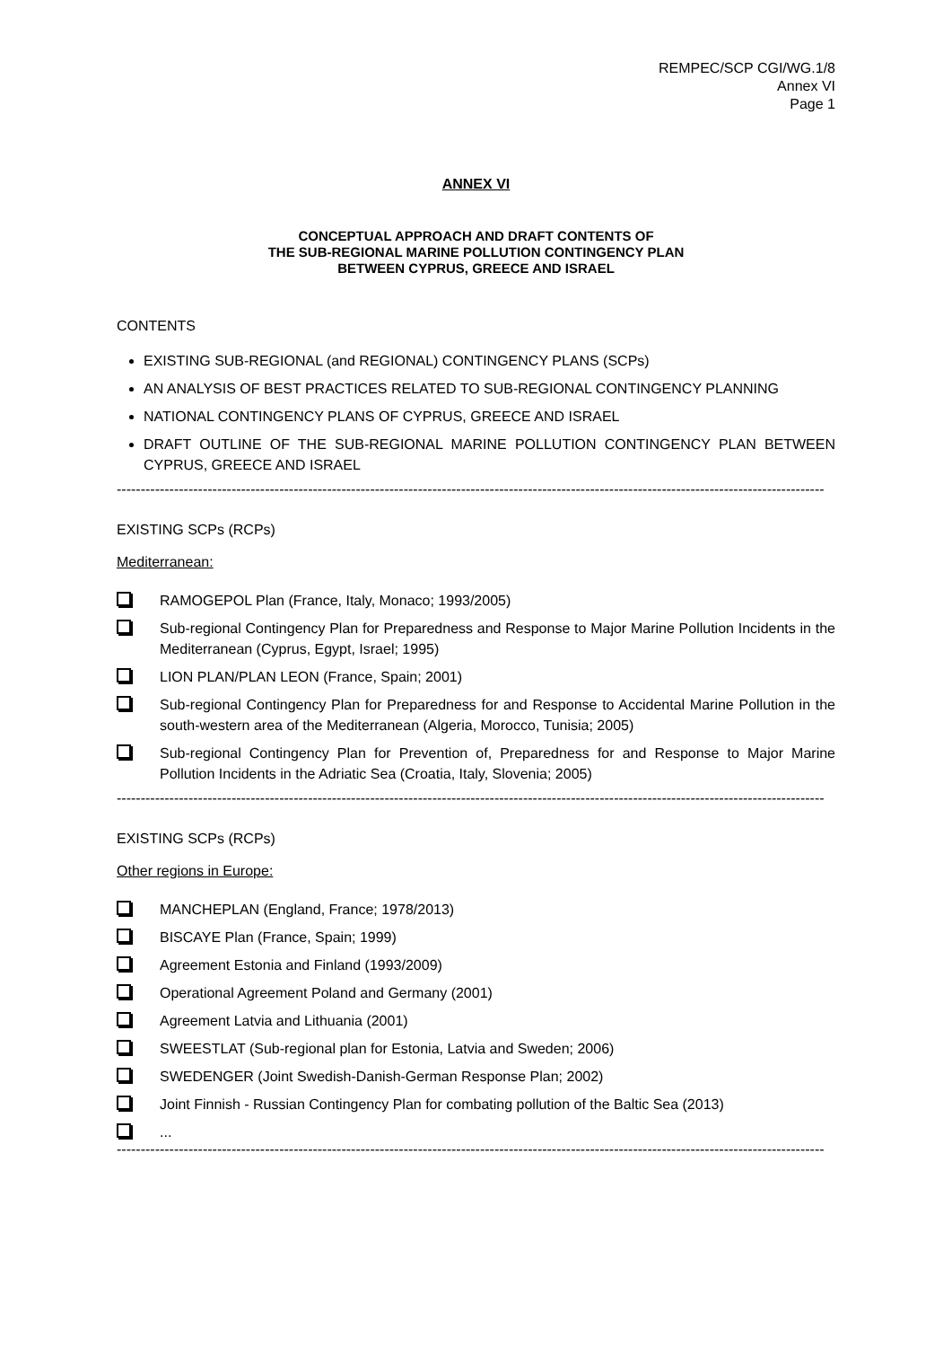REMPEC/SCP CGI/WG.1/8
Annex VI
Page 1
ANNEX VI
CONCEPTUAL APPROACH AND DRAFT CONTENTS OF
THE SUB-REGIONAL MARINE POLLUTION CONTINGENCY PLAN
BETWEEN CYPRUS, GREECE AND ISRAEL
CONTENTS
EXISTING SUB-REGIONAL (and REGIONAL) CONTINGENCY PLANS (SCPs)
AN ANALYSIS OF BEST PRACTICES RELATED TO SUB-REGIONAL CONTINGENCY PLANNING
NATIONAL CONTINGENCY PLANS OF CYPRUS, GREECE AND ISRAEL
DRAFT OUTLINE OF THE SUB-REGIONAL MARINE POLLUTION CONTINGENCY PLAN BETWEEN CYPRUS, GREECE AND ISRAEL
----------------------------------------------------------------------------------------------------------------------------------------------------
EXISTING SCPs (RCPs)
Mediterranean:
RAMOGEPOL Plan (France, Italy, Monaco; 1993/2005)
Sub-regional Contingency Plan for Preparedness and Response to Major Marine Pollution Incidents in the Mediterranean (Cyprus, Egypt, Israel; 1995)
LION PLAN/PLAN LEON (France, Spain; 2001)
Sub-regional Contingency Plan for Preparedness for and Response to Accidental Marine Pollution in the south-western area of the Mediterranean (Algeria, Morocco, Tunisia; 2005)
Sub-regional Contingency Plan for Prevention of, Preparedness for and Response to Major Marine Pollution Incidents in the Adriatic Sea (Croatia, Italy, Slovenia; 2005)
----------------------------------------------------------------------------------------------------------------------------------------------------
EXISTING SCPs (RCPs)
Other regions in Europe:
MANCHEPLAN (England, France; 1978/2013)
BISCAYE Plan (France, Spain; 1999)
Agreement Estonia and Finland (1993/2009)
Operational Agreement Poland and Germany (2001)
Agreement Latvia and Lithuania (2001)
SWEESTLAT (Sub-regional plan for Estonia, Latvia and Sweden; 2006)
SWEDENGER (Joint Swedish-Danish-German Response Plan; 2002)
Joint Finnish - Russian Contingency Plan for combating pollution of the Baltic Sea (2013)
...
----------------------------------------------------------------------------------------------------------------------------------------------------